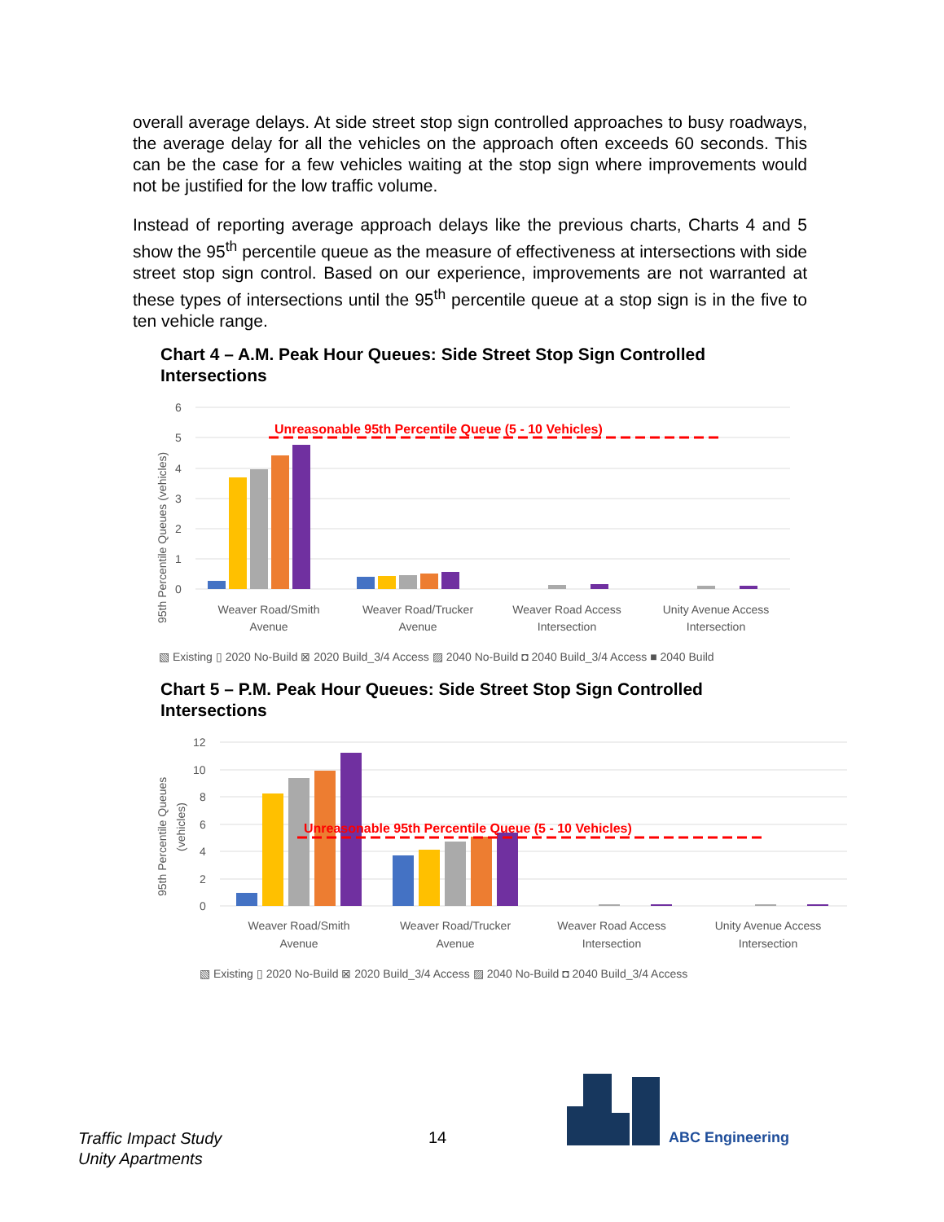overall average delays. At side street stop sign controlled approaches to busy roadways, the average delay for all the vehicles on the approach often exceeds 60 seconds. This can be the case for a few vehicles waiting at the stop sign where improvements would not be justified for the low traffic volume.
Instead of reporting average approach delays like the previous charts, Charts 4 and 5 show the 95<sup>th</sup> percentile queue as the measure of effectiveness at intersections with side street stop sign control. Based on our experience, improvements are not warranted at these types of intersections until the 95<sup>th</sup> percentile queue at a stop sign is in the five to ten vehicle range.
Chart 4 – A.M. Peak Hour Queues: Side Street Stop Sign Controlled Intersections
6
5
4
3
2
1
0
95th Percentile Queues (vehicles)
Unreasonable 95th Percentile Queue (5 - 10 Vehicles)
Weaver Road/Smith
Avenue
Weaver Road/Trucker
Avenue
Weaver Road Access
Intersection
Unity Avenue Access
Intersection
▧ Existing ▯ 2020 No-Build ⊠ 2020 Build_3/4 Access ▨ 2040 No-Build ◘ 2040 Build_3/4 Access ■ 2040 Build
Chart 5 – P.M. Peak Hour Queues: Side Street Stop Sign Controlled Intersections
12
10
8
6
4
2
0
95th Percentile Queues
(vehicles)
Unreasonable 95th Percentile Queue (5 - 10 Vehicles)
Weaver Road/Smith
Avenue
Weaver Road/Trucker
Avenue
Weaver Road Access
Intersection
Unity Avenue Access
Intersection
▧ Existing ▯ 2020 No-Build ⊠ 2020 Build_3/4 Access ▨ 2040 No-Build ◘ 2040 Build_3/4 Access
Traffic Impact Study
Unity Apartments
14
ABC Engineering